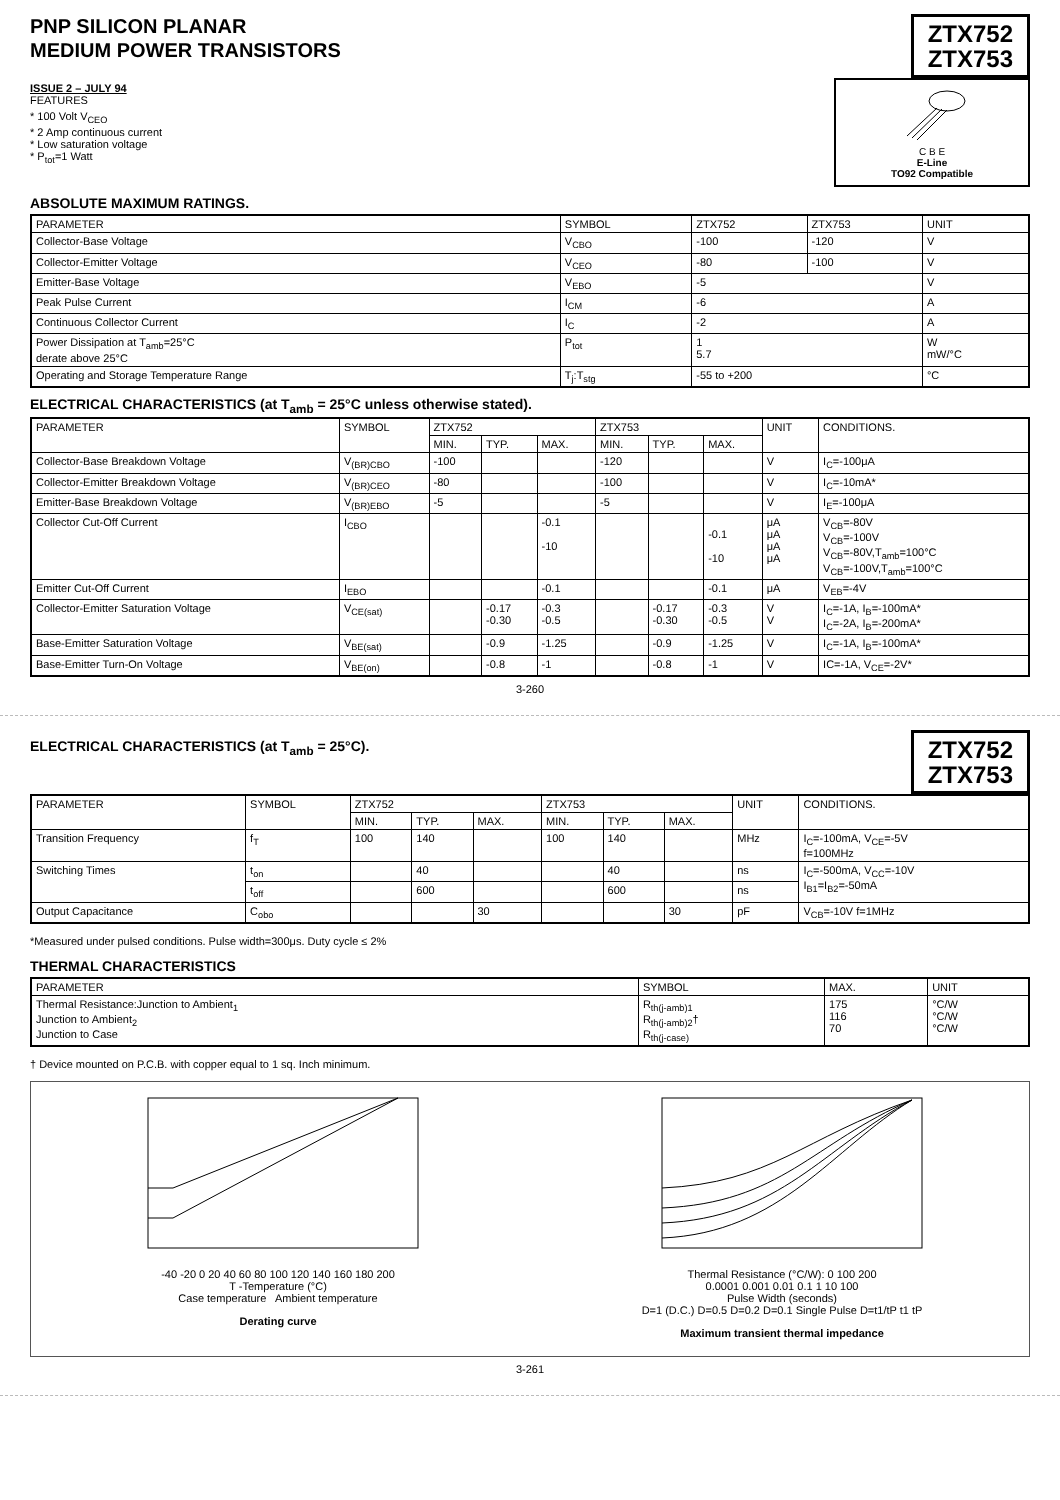PNP SILICON PLANAR
MEDIUM POWER TRANSISTORS
ZTX752
ZTX753
ISSUE 2 – JULY 94
FEATURES
* 100 Volt V<sub>CEO</sub>
* 2 Amp continuous current
* Low saturation voltage
* P<sub>tot</sub>=1 Watt
C B E
E-Line
TO92 Compatible
ABSOLUTE MAXIMUM RATINGS.
| PARAMETER | SYMBOL | ZTX752 | ZTX753 | UNIT |
| --- | --- | --- | --- | --- |
| Collector-Base Voltage | V<sub>CBO</sub> | -100 | -120 | V |
| Collector-Emitter Voltage | V<sub>CEO</sub> | -80 | -100 | V |
| Emitter-Base Voltage | V<sub>EBO</sub> | -5 | | V |
| Peak Pulse Current | I<sub>CM</sub> | -6 | | A |
| Continuous Collector Current | I<sub>C</sub> | -2 | | A |
| Power Dissipation at T<sub>amb</sub>=25°C derate above 25°C | P<sub>tot</sub> | 1 5.7 | | W mW/°C |
| Operating and Storage Temperature Range | T<sub>j</sub>:T<sub>stg</sub> | -55 to +200 | | °C |
ELECTRICAL CHARACTERISTICS (at T<sub>amb</sub> = 25°C unless otherwise stated).
| PARAMETER | SYMBOL | ZTX752 | | | ZTX753 | | | UNIT | CONDITIONS. |
| --- | --- | --- | --- | --- | --- | --- | --- | --- | --- |
| | | MIN. | TYP. | MAX. | MIN. | TYP. | MAX. | | |
| Collector-Base Breakdown Voltage | V<sub>(BR)CBO</sub> | -100 | | | -120 | | | V | I<sub>C</sub>=-100μA |
| Collector-Emitter Breakdown Voltage | V<sub>(BR)CEO</sub> | -80 | | | -100 | | | V | I<sub>C</sub>=-10mA* |
| Emitter-Base Breakdown Voltage | V<sub>(BR)EBO</sub> | -5 | | | -5 | | | V | I<sub>E</sub>=-100μA |
| Collector Cut-Off Current | I<sub>CBO</sub> | | | -0.1 -10 | | | -0.1 -10 | μA μA μA μA | V<sub>CB</sub>=-80V V<sub>CB</sub>=-100V V<sub>CB</sub>=-80V,T<sub>amb</sub>=100°C V<sub>CB</sub>=-100V,T<sub>amb</sub>=100°C |
| Emitter Cut-Off Current | I<sub>EBO</sub> | | | -0.1 | | | -0.1 | μA | V<sub>EB</sub>=-4V |
| Collector-Emitter Saturation Voltage | V<sub>CE(sat)</sub> | | -0.17 -0.30 | -0.3 -0.5 | | -0.17 -0.30 | -0.3 -0.5 | V V | I<sub>C</sub>=-1A, I<sub>B</sub>=-100mA* I<sub>C</sub>=-2A, I<sub>B</sub>=-200mA* |
| Base-Emitter Saturation Voltage | V<sub>BE(sat)</sub> | | -0.9 | -1.25 | | -0.9 | -1.25 | V | I<sub>C</sub>=-1A, I<sub>B</sub>=-100mA* |
| Base-Emitter Turn-On Voltage | V<sub>BE(on)</sub> | | -0.8 | -1 | | -0.8 | -1 | V | IC=-1A, V<sub>CE</sub>=-2V* |
3-260
ELECTRICAL CHARACTERISTICS (at T<sub>amb</sub> = 25°C).
ZTX752
ZTX753
| PARAMETER | SYMBOL | ZTX752 | | | ZTX753 | | | UNIT | CONDITIONS. |
| --- | --- | --- | --- | --- | --- | --- | --- | --- | --- |
| | | MIN. | TYP. | MAX. | MIN. | TYP. | MAX. | | |
| Transition Frequency | f<sub>T</sub> | 100 | 140 | | 100 | 140 | | MHz | I<sub>C</sub>=-100mA, V<sub>CE</sub>=-5V f=100MHz |
| Switching Times | t<sub>on</sub> | | 40 | | | 40 | | ns | I<sub>C</sub>=-500mA, V<sub>CC</sub>=-10V I<sub>B1</sub>=I<sub>B2</sub>=-50mA |
| | t<sub>off</sub> | | 600 | | | 600 | | ns | |
| Output Capacitance | C<sub>obo</sub> | | | 30 | | | 30 | pF | V<sub>CB</sub>=-10V f=1MHz |
*Measured under pulsed conditions. Pulse width=300μs. Duty cycle ≤ 2%
THERMAL CHARACTERISTICS
| PARAMETER | SYMBOL | MAX. | UNIT |
| --- | --- | --- | --- |
| Thermal Resistance:Junction to Ambient<sub>1</sub> Junction to Ambient<sub>2</sub> Junction to Case | R<sub>th(j-amb)1</sub> R<sub>th(j-amb)2</sub>† R<sub>th(j-case)</sub> | 175 116 70 | °C/W °C/W °C/W |
† Device mounted on P.C.B. with copper equal to 1 sq. Inch minimum.
-40 -20 0 20 40 60 80 100 120 140 160 180 200
T -Temperature (°C)
Case temperature Ambient temperature
Derating curve
Thermal Resistance (°C/W): 0 100 200
0.0001 0.001 0.01 0.1 1 10 100
Pulse Width (seconds)
D=1 (D.C.) D=0.5 D=0.2 D=0.1 Single Pulse D=t1/tP t1 tP
Maximum transient thermal impedance
3-261